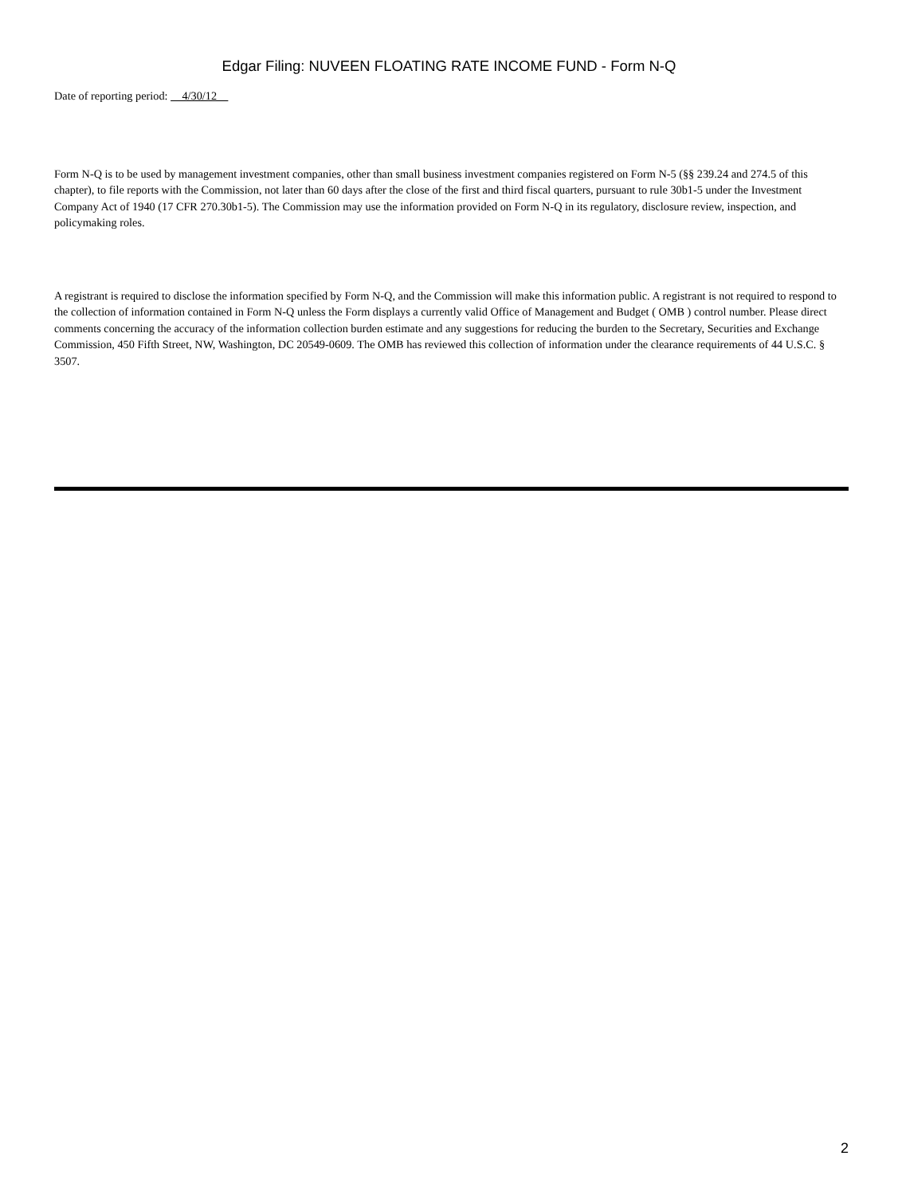Edgar Filing: NUVEEN FLOATING RATE INCOME FUND - Form N-Q
Date of reporting period: 4/30/12
Form N-Q is to be used by management investment companies, other than small business investment companies registered on Form N-5 (§§ 239.24 and 274.5 of this chapter), to file reports with the Commission, not later than 60 days after the close of the first and third fiscal quarters, pursuant to rule 30b1-5 under the Investment Company Act of 1940 (17 CFR 270.30b1-5). The Commission may use the information provided on Form N-Q in its regulatory, disclosure review, inspection, and policymaking roles.
A registrant is required to disclose the information specified by Form N-Q, and the Commission will make this information public. A registrant is not required to respond to the collection of information contained in Form N-Q unless the Form displays a currently valid Office of Management and Budget ( OMB ) control number. Please direct comments concerning the accuracy of the information collection burden estimate and any suggestions for reducing the burden to the Secretary, Securities and Exchange Commission, 450 Fifth Street, NW, Washington, DC 20549-0609. The OMB has reviewed this collection of information under the clearance requirements of 44 U.S.C. § 3507.
2